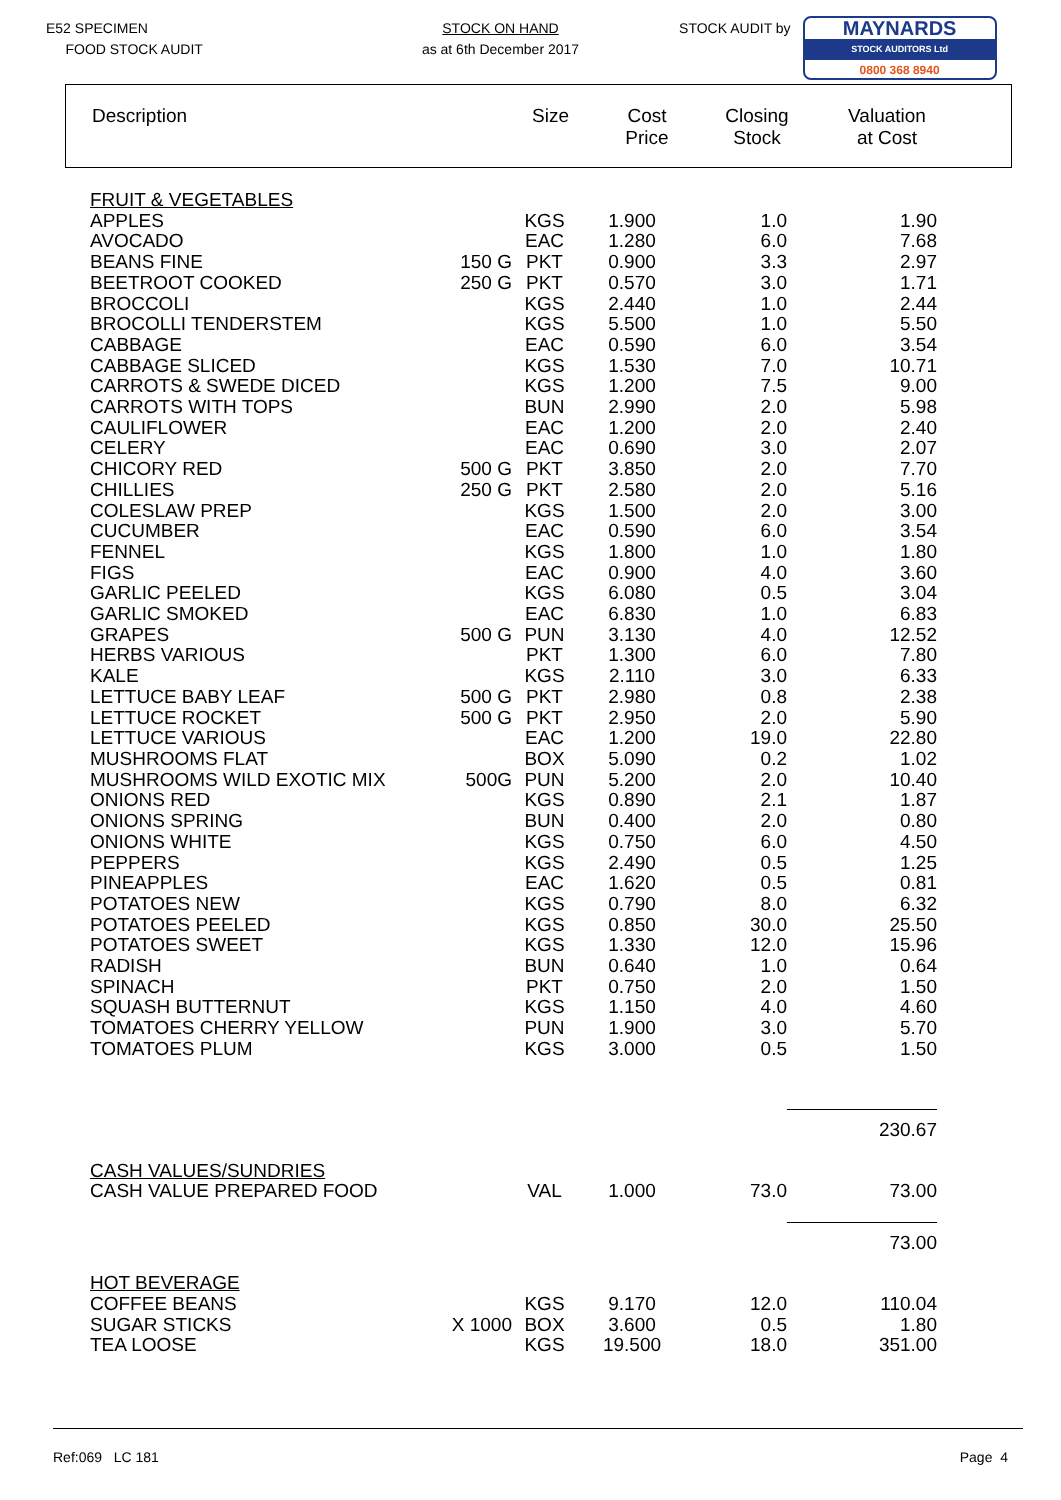E52 SPECIMEN
FOOD STOCK AUDIT
STOCK ON HAND
as at 6th December 2017
STOCK AUDIT by
MAYNARDS
STOCK AUDITORS Ltd
0800 368 8940
Description Size Cost
Price
Closing
Stock
Valuation
at Cost
| FRUIT & VEGETABLES | | | | | |
| APPLES | | KGS | 1.900 | 1.0 | 1.90 |
| AVOCADO | | EAC | 1.280 | 6.0 | 7.68 |
| BEANS FINE | 150 G | PKT | 0.900 | 3.3 | 2.97 |
| BEETROOT COOKED | 250 G | PKT | 0.570 | 3.0 | 1.71 |
| BROCCOLI | | KGS | 2.440 | 1.0 | 2.44 |
| BROCOLLI TENDERSTEM | | KGS | 5.500 | 1.0 | 5.50 |
| CABBAGE | | EAC | 0.590 | 6.0 | 3.54 |
| CABBAGE SLICED | | KGS | 1.530 | 7.0 | 10.71 |
| CARROTS & SWEDE DICED | | KGS | 1.200 | 7.5 | 9.00 |
| CARROTS WITH TOPS | | BUN | 2.990 | 2.0 | 5.98 |
| CAULIFLOWER | | EAC | 1.200 | 2.0 | 2.40 |
| CELERY | | EAC | 0.690 | 3.0 | 2.07 |
| CHICORY RED | 500 G | PKT | 3.850 | 2.0 | 7.70 |
| CHILLIES | 250 G | PKT | 2.580 | 2.0 | 5.16 |
| COLESLAW PREP | | KGS | 1.500 | 2.0 | 3.00 |
| CUCUMBER | | EAC | 0.590 | 6.0 | 3.54 |
| FENNEL | | KGS | 1.800 | 1.0 | 1.80 |
| FIGS | | EAC | 0.900 | 4.0 | 3.60 |
| GARLIC PEELED | | KGS | 6.080 | 0.5 | 3.04 |
| GARLIC SMOKED | | EAC | 6.830 | 1.0 | 6.83 |
| GRAPES | 500 G | PUN | 3.130 | 4.0 | 12.52 |
| HERBS VARIOUS | | PKT | 1.300 | 6.0 | 7.80 |
| KALE | | KGS | 2.110 | 3.0 | 6.33 |
| LETTUCE BABY LEAF | 500 G | PKT | 2.980 | 0.8 | 2.38 |
| LETTUCE ROCKET | 500 G | PKT | 2.950 | 2.0 | 5.90 |
| LETTUCE VARIOUS | | EAC | 1.200 | 19.0 | 22.80 |
| MUSHROOMS FLAT | | BOX | 5.090 | 0.2 | 1.02 |
| MUSHROOMS WILD EXOTIC MIX | 500G | PUN | 5.200 | 2.0 | 10.40 |
| ONIONS RED | | KGS | 0.890 | 2.1 | 1.87 |
| ONIONS SPRING | | BUN | 0.400 | 2.0 | 0.80 |
| ONIONS WHITE | | KGS | 0.750 | 6.0 | 4.50 |
| PEPPERS | | KGS | 2.490 | 0.5 | 1.25 |
| PINEAPPLES | | EAC | 1.620 | 0.5 | 0.81 |
| POTATOES NEW | | KGS | 0.790 | 8.0 | 6.32 |
| POTATOES PEELED | | KGS | 0.850 | 30.0 | 25.50 |
| POTATOES SWEET | | KGS | 1.330 | 12.0 | 15.96 |
| RADISH | | BUN | 0.640 | 1.0 | 0.64 |
| SPINACH | | PKT | 0.750 | 2.0 | 1.50 |
| SQUASH BUTTERNUT | | KGS | 1.150 | 4.0 | 4.60 |
| TOMATOES CHERRY YELLOW | | PUN | 1.900 | 3.0 | 5.70 |
| TOMATOES PLUM | | KGS | 3.000 | 0.5 | 1.50 |
| | | | | | 230.67 |
| CASH VALUES/SUNDRIES | | | | | |
| CASH VALUE PREPARED FOOD | | VAL | 1.000 | 73.0 | 73.00 |
| | | | | | 73.00 |
| HOT BEVERAGE | | | | | |
| COFFEE BEANS | | KGS | 9.170 | 12.0 | 110.04 |
| SUGAR STICKS | X 1000 | BOX | 3.600 | 0.5 | 1.80 |
| TEA LOOSE | | KGS | 19.500 | 18.0 | 351.00 |
Ref:069 LC 181 Page 4